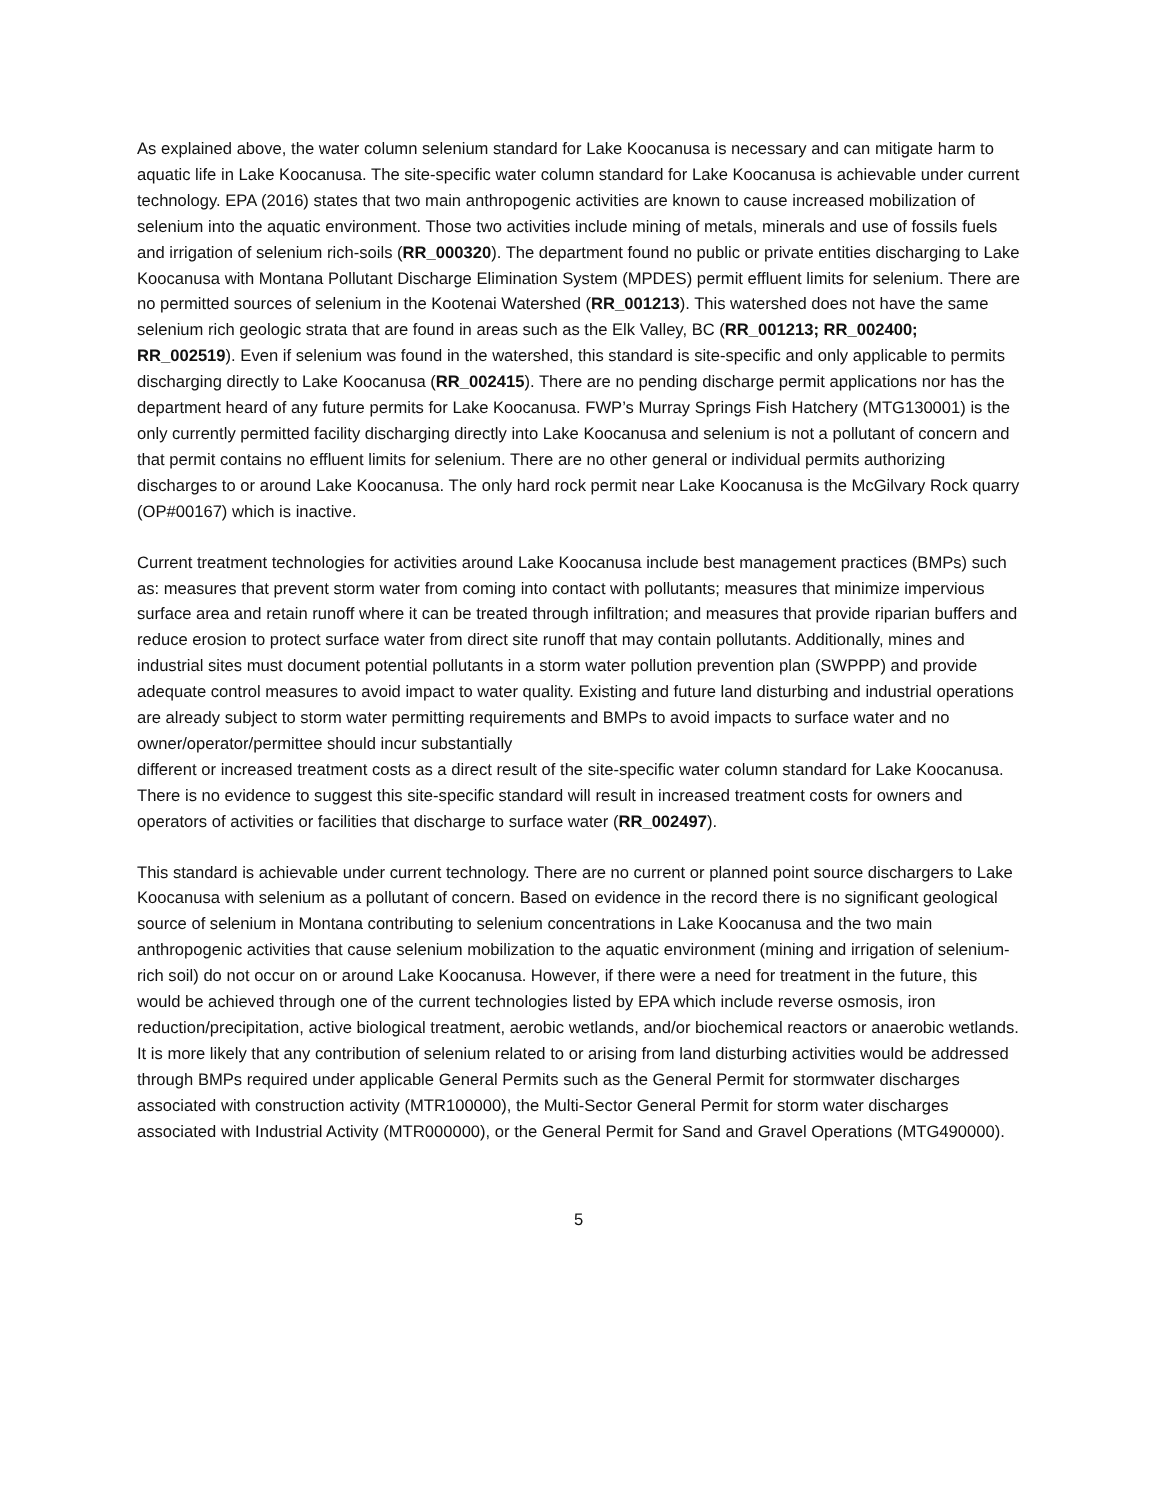As explained above, the water column selenium standard for Lake Koocanusa is necessary and can mitigate harm to aquatic life in Lake Koocanusa. The site-specific water column standard for Lake Koocanusa is achievable under current technology. EPA (2016) states that two main anthropogenic activities are known to cause increased mobilization of selenium into the aquatic environment. Those two activities include mining of metals, minerals and use of fossils fuels and irrigation of selenium rich-soils (RR_000320). The department found no public or private entities discharging to Lake Koocanusa with Montana Pollutant Discharge Elimination System (MPDES) permit effluent limits for selenium. There are no permitted sources of selenium in the Kootenai Watershed (RR_001213). This watershed does not have the same selenium rich geologic strata that are found in areas such as the Elk Valley, BC (RR_001213; RR_002400; RR_002519). Even if selenium was found in the watershed, this standard is site-specific and only applicable to permits discharging directly to Lake Koocanusa (RR_002415). There are no pending discharge permit applications nor has the department heard of any future permits for Lake Koocanusa. FWP’s Murray Springs Fish Hatchery (MTG130001) is the only currently permitted facility discharging directly into Lake Koocanusa and selenium is not a pollutant of concern and that permit contains no effluent limits for selenium. There are no other general or individual permits authorizing discharges to or around Lake Koocanusa. The only hard rock permit near Lake Koocanusa is the McGilvary Rock quarry (OP#00167) which is inactive.
Current treatment technologies for activities around Lake Koocanusa include best management practices (BMPs) such as: measures that prevent storm water from coming into contact with pollutants; measures that minimize impervious surface area and retain runoff where it can be treated through infiltration; and measures that provide riparian buffers and reduce erosion to protect surface water from direct site runoff that may contain pollutants. Additionally, mines and industrial sites must document potential pollutants in a storm water pollution prevention plan (SWPPP) and provide adequate control measures to avoid impact to water quality. Existing and future land disturbing and industrial operations are already subject to storm water permitting requirements and BMPs to avoid impacts to surface water and no owner/operator/permittee should incur substantially
different or increased treatment costs as a direct result of the site-specific water column standard for Lake Koocanusa. There is no evidence to suggest this site-specific standard will result in increased treatment costs for owners and operators of activities or facilities that discharge to surface water (RR_002497).
This standard is achievable under current technology. There are no current or planned point source dischargers to Lake Koocanusa with selenium as a pollutant of concern. Based on evidence in the record there is no significant geological source of selenium in Montana contributing to selenium concentrations in Lake Koocanusa and the two main anthropogenic activities that cause selenium mobilization to the aquatic environment (mining and irrigation of selenium-rich soil) do not occur on or around Lake Koocanusa. However, if there were a need for treatment in the future, this would be achieved through one of the current technologies listed by EPA which include reverse osmosis, iron reduction/precipitation, active biological treatment, aerobic wetlands, and/or biochemical reactors or anaerobic wetlands. It is more likely that any contribution of selenium related to or arising from land disturbing activities would be addressed through BMPs required under applicable General Permits such as the General Permit for stormwater discharges associated with construction activity (MTR100000), the Multi-Sector General Permit for storm water discharges associated with Industrial Activity (MTR000000), or the General Permit for Sand and Gravel Operations (MTG490000).
5